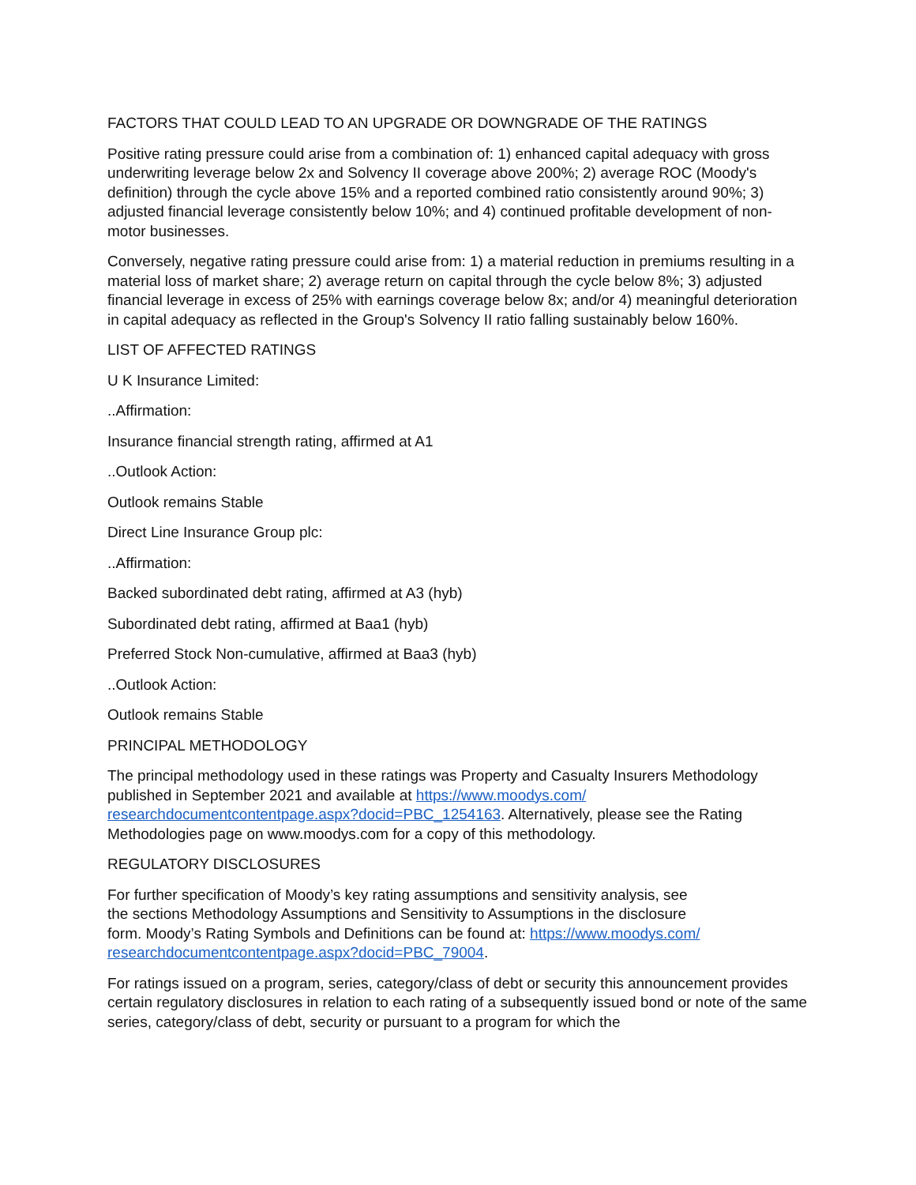FACTORS THAT COULD LEAD TO AN UPGRADE OR DOWNGRADE OF THE RATINGS
Positive rating pressure could arise from a combination of: 1) enhanced capital adequacy with gross underwriting leverage below 2x and Solvency II coverage above 200%; 2) average ROC (Moody's definition) through the cycle above 15% and a reported combined ratio consistently around 90%; 3) adjusted financial leverage consistently below 10%; and 4) continued profitable development of non-motor businesses.
Conversely, negative rating pressure could arise from: 1) a material reduction in premiums resulting in a material loss of market share; 2) average return on capital through the cycle below 8%; 3) adjusted financial leverage in excess of 25% with earnings coverage below 8x; and/or 4) meaningful deterioration in capital adequacy as reflected in the Group's Solvency II ratio falling sustainably below 160%.
LIST OF AFFECTED RATINGS
U K Insurance Limited:
..Affirmation:
Insurance financial strength rating, affirmed at A1
..Outlook Action:
Outlook remains Stable
Direct Line Insurance Group plc:
..Affirmation:
Backed subordinated debt rating, affirmed at A3 (hyb)
Subordinated debt rating, affirmed at Baa1 (hyb)
Preferred Stock Non-cumulative, affirmed at Baa3 (hyb)
..Outlook Action:
Outlook remains Stable
PRINCIPAL METHODOLOGY
The principal methodology used in these ratings was Property and Casualty Insurers Methodology published in September 2021 and available at https://www.moodys.com/
researchdocumentcontentpage.aspx?docid=PBC_1254163. Alternatively, please see the Rating Methodologies page on www.moodys.com for a copy of this methodology.
REGULATORY DISCLOSURES
For further specification of Moody’s key rating assumptions and sensitivity analysis, see
the sections Methodology Assumptions and Sensitivity to Assumptions in the disclosure
form. Moody’s Rating Symbols and Definitions can be found at: https://www.moodys.com/
researchdocumentcontentpage.aspx?docid=PBC_79004.
For ratings issued on a program, series, category/class of debt or security this announcement provides certain regulatory disclosures in relation to each rating of a subsequently issued bond or note of the same series, category/class of debt, security or pursuant to a program for which the